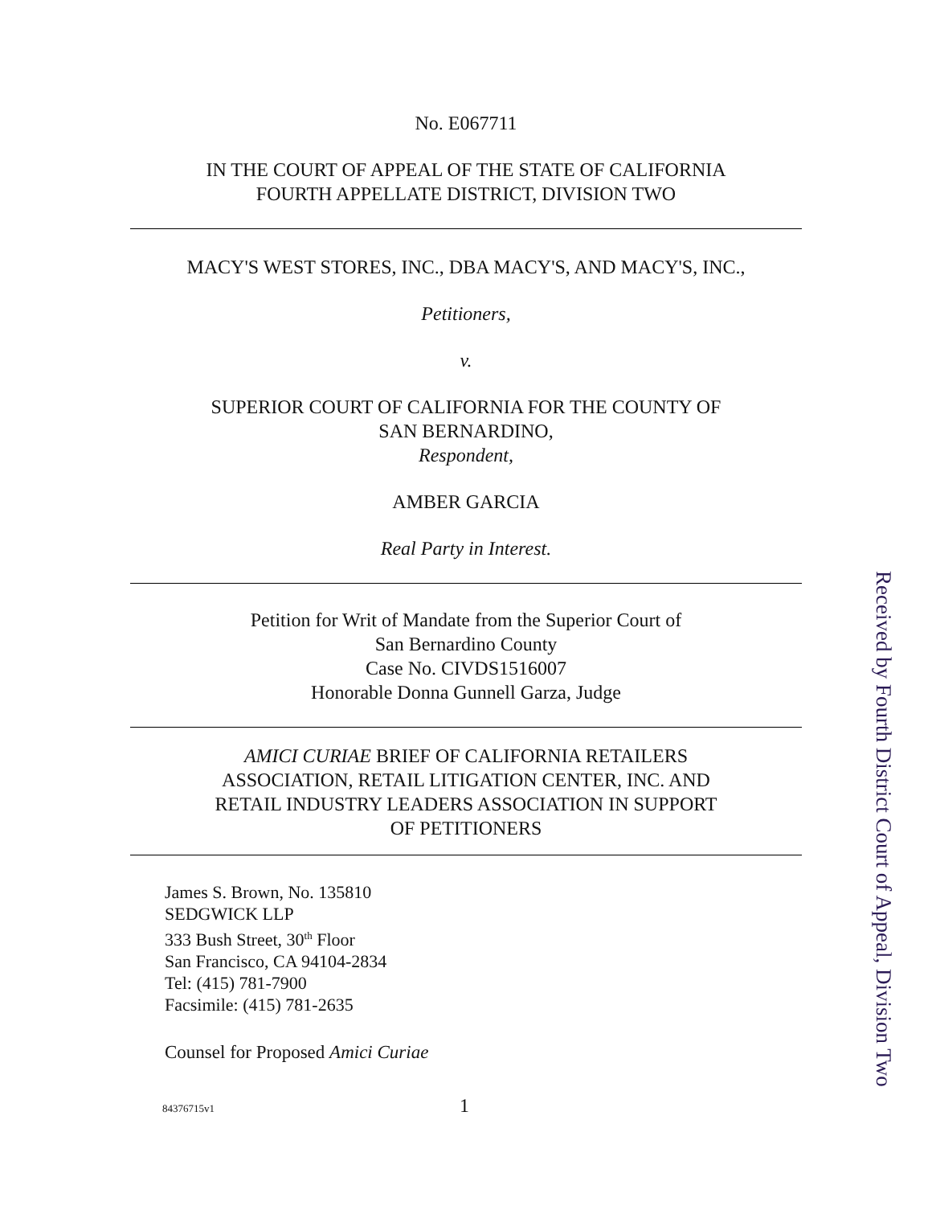No. E067711
IN THE COURT OF APPEAL OF THE STATE OF CALIFORNIA
FOURTH APPELLATE DISTRICT, DIVISION TWO
MACY'S WEST STORES, INC., DBA MACY'S, AND MACY'S, INC.,
Petitioners,
v.
SUPERIOR COURT OF CALIFORNIA FOR THE COUNTY OF
SAN BERNARDINO,
Respondent,
AMBER GARCIA
Real Party in Interest.
Petition for Writ of Mandate from the Superior Court of
San Bernardino County
Case No. CIVDS1516007
Honorable Donna Gunnell Garza, Judge
AMICI CURIAE BRIEF OF CALIFORNIA RETAILERS
ASSOCIATION, RETAIL LITIGATION CENTER, INC. AND
RETAIL INDUSTRY LEADERS ASSOCIATION IN SUPPORT
OF PETITIONERS
James S. Brown, No. 135810
SEDGWICK LLP
333 Bush Street, 30<sup>th</sup> Floor
San Francisco, CA 94104-2834
Tel: (415) 781-7900
Facsimile: (415) 781-2635
Counsel for Proposed Amici Curiae
84376715v1 1
Received by Fourth District Court of Appeal, Division Two